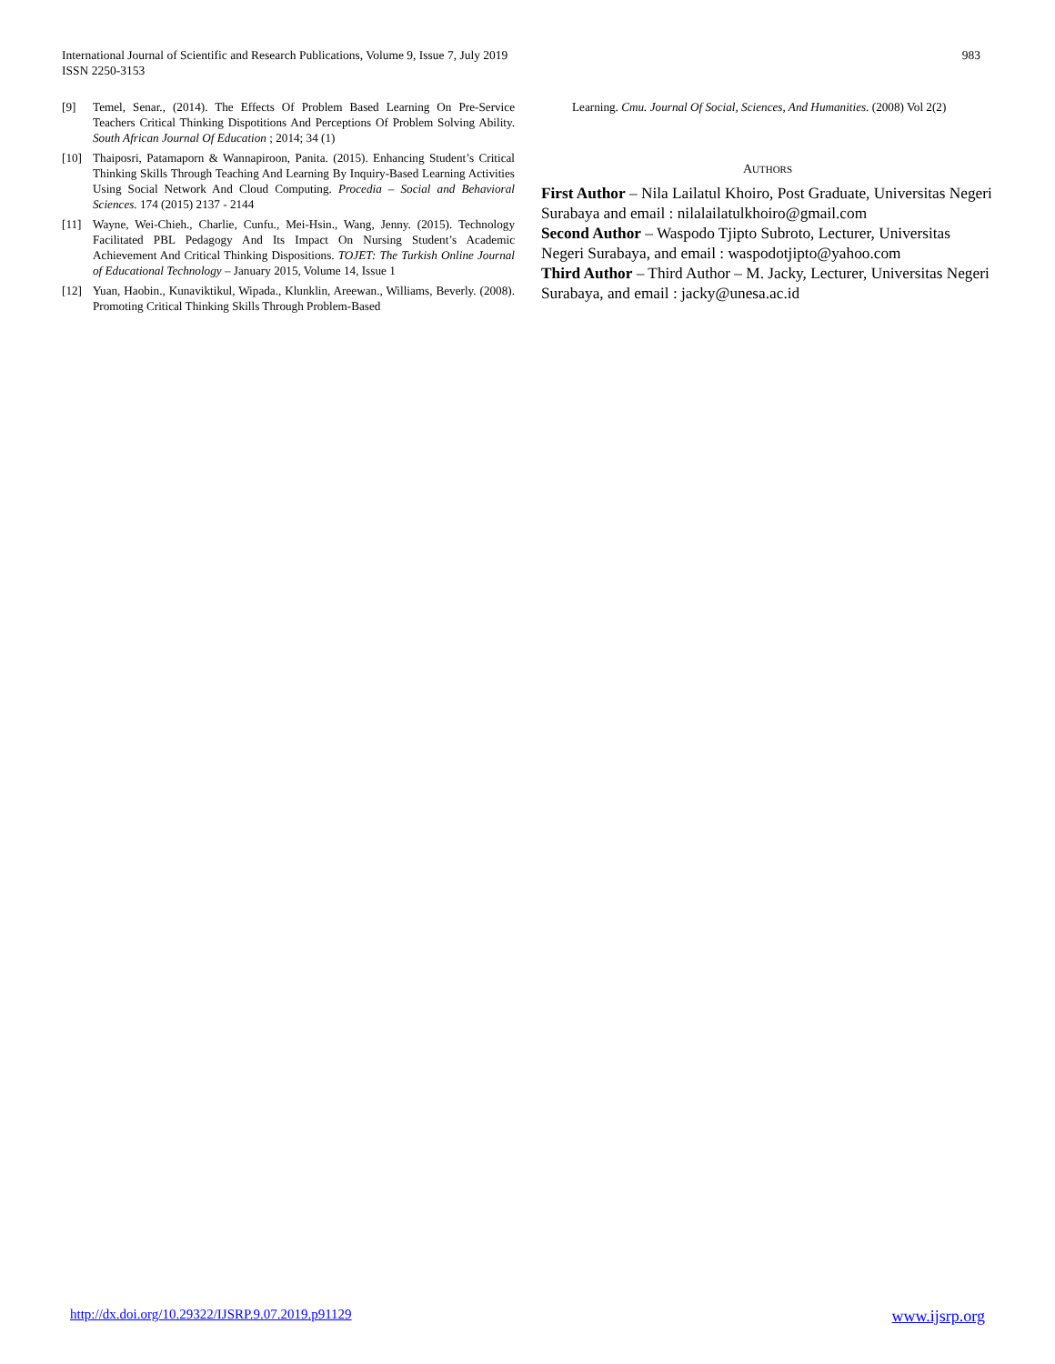International Journal of Scientific and Research Publications, Volume 9, Issue 7, July 2019
ISSN 2250-3153
983
[9] Temel, Senar., (2014). The Effects Of Problem Based Learning On Pre-Service Teachers Critical Thinking Dispotitions And Perceptions Of Problem Solving Ability. South African Journal Of Education ; 2014; 34 (1)
[10] Thaiposri, Patamaporn & Wannapiroon, Panita. (2015). Enhancing Student’s Critical Thinking Skills Through Teaching And Learning By Inquiry-Based Learning Activities Using Social Network And Cloud Computing. Procedia – Social and Behavioral Sciences. 174 (2015) 2137 - 2144
[11] Wayne, Wei-Chieh., Charlie, Cunfu., Mei-Hsin., Wang, Jenny. (2015). Technology Facilitated PBL Pedagogy And Its Impact On Nursing Student’s Academic Achievement And Critical Thinking Dispositions. TOJET: The Turkish Online Journal of Educational Technology – January 2015, Volume 14, Issue 1
[12] Yuan, Haobin., Kunaviktikul, Wipada., Klunklin, Areewan., Williams, Beverly. (2008). Promoting Critical Thinking Skills Through Problem-Based
Learning. Cmu. Journal Of Social, Sciences, And Humanities. (2008) Vol 2(2)
AUTHORS
First Author – Nila Lailatul Khoiro, Post Graduate, Universitas Negeri Surabaya and email : nilalailatulkhoiro@gmail.com
Second Author – Waspodo Tjipto Subroto, Lecturer, Universitas Negeri Surabaya, and email : waspodotjipto@yahoo.com
Third Author – Third Author – M. Jacky, Lecturer, Universitas Negeri Surabaya, and email : jacky@unesa.ac.id
http://dx.doi.org/10.29322/IJSRP.9.07.2019.p91129 www.ijsrp.org